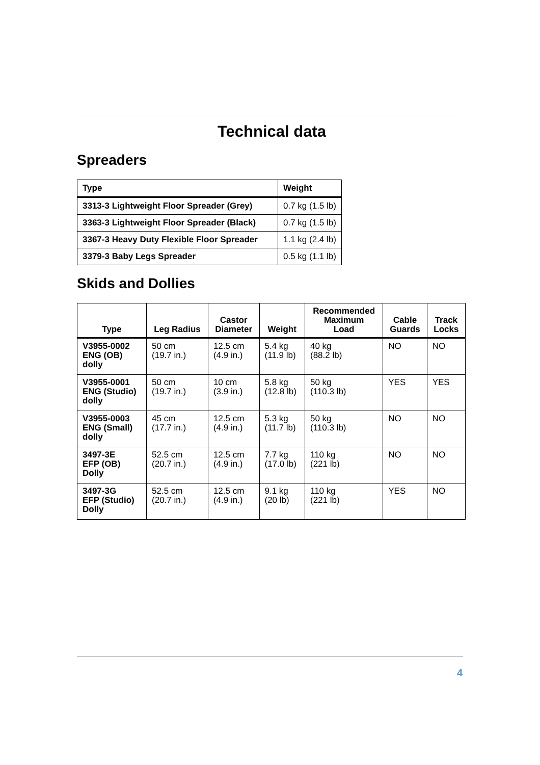Technical data
Spreaders
| Type | Weight |
| --- | --- |
| 3313-3 Lightweight Floor Spreader (Grey) | 0.7 kg (1.5 lb) |
| 3363-3 Lightweight Floor Spreader (Black) | 0.7 kg (1.5 lb) |
| 3367-3 Heavy Duty Flexible Floor Spreader | 1.1 kg (2.4 lb) |
| 3379-3 Baby Legs Spreader | 0.5 kg (1.1 lb) |
Skids and Dollies
| Type | Leg Radius | Castor Diameter | Weight | Recommended Maximum Load | Cable Guards | Track Locks |
| --- | --- | --- | --- | --- | --- | --- |
| V3955-0002 ENG (OB) dolly | 50 cm (19.7 in.) | 12.5 cm (4.9 in.) | 5.4 kg (11.9 lb) | 40 kg (88.2 lb) | NO | NO |
| V3955-0001 ENG (Studio) dolly | 50 cm (19.7 in.) | 10 cm (3.9 in.) | 5.8 kg (12.8 lb) | 50 kg (110.3 lb) | YES | YES |
| V3955-0003 ENG (Small) dolly | 45 cm (17.7 in.) | 12.5 cm (4.9 in.) | 5.3 kg (11.7 lb) | 50 kg (110.3 lb) | NO | NO |
| 3497-3E EFP (OB) Dolly | 52.5 cm (20.7 in.) | 12.5 cm (4.9 in.) | 7.7 kg (17.0 lb) | 110 kg (221 lb) | NO | NO |
| 3497-3G EFP (Studio) Dolly | 52.5 cm (20.7 in.) | 12.5 cm (4.9 in.) | 9.1 kg (20 lb) | 110 kg (221 lb) | YES | NO |
4